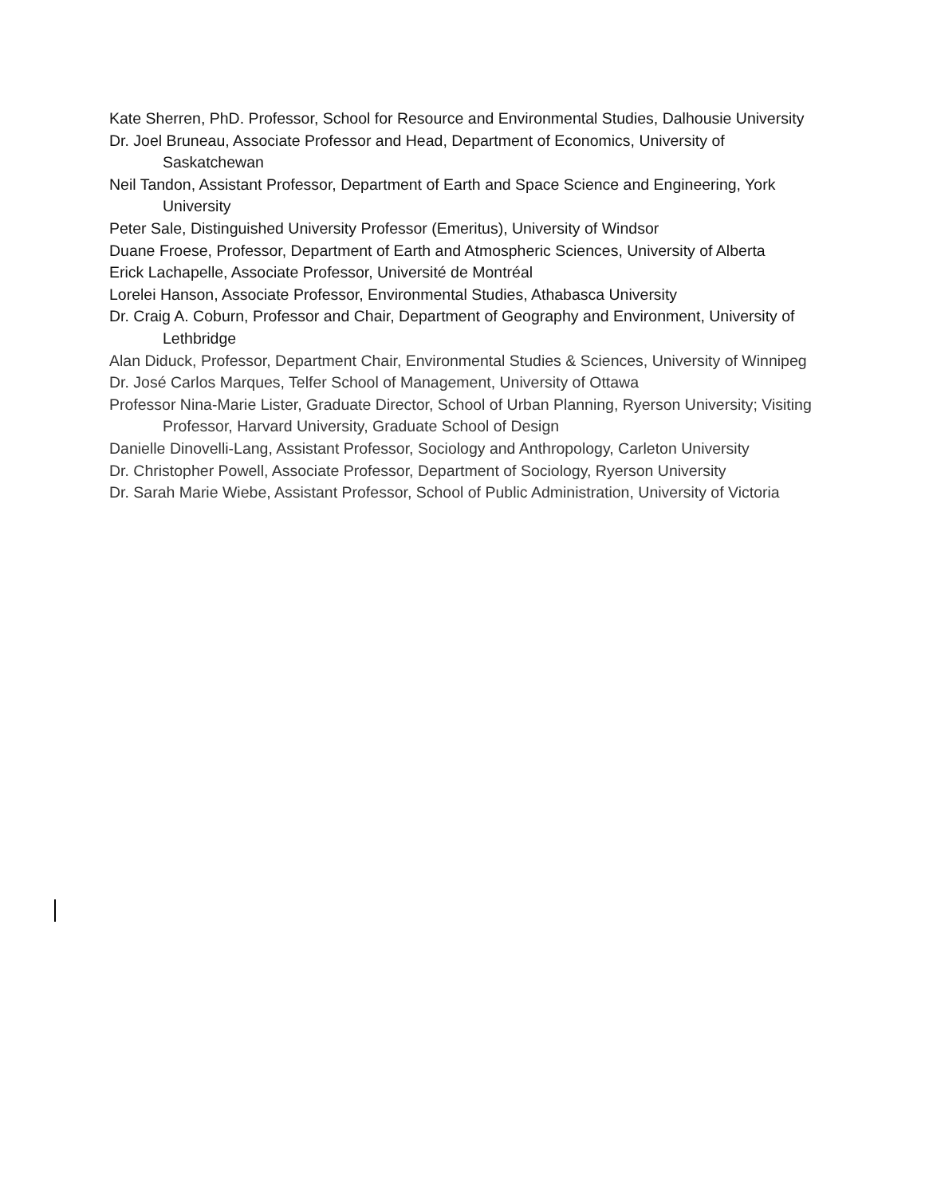Kate Sherren, PhD. Professor, School for Resource and Environmental Studies, Dalhousie University
Dr. Joel Bruneau, Associate Professor and Head, Department of Economics, University of Saskatchewan
Neil Tandon, Assistant Professor, Department of Earth and Space Science and Engineering, York University
Peter Sale, Distinguished University Professor (Emeritus), University of Windsor
Duane Froese, Professor, Department of Earth and Atmospheric Sciences, University of Alberta
Erick Lachapelle, Associate Professor, Université de Montréal
Lorelei Hanson, Associate Professor, Environmental Studies, Athabasca University
Dr. Craig A. Coburn, Professor and Chair, Department of Geography and Environment, University of Lethbridge
Alan Diduck, Professor, Department Chair, Environmental Studies & Sciences, University of Winnipeg
Dr. José Carlos Marques, Telfer School of Management, University of Ottawa
Professor Nina-Marie Lister, Graduate Director, School of Urban Planning, Ryerson University; Visiting Professor, Harvard University, Graduate School of Design
Danielle Dinovelli-Lang, Assistant Professor, Sociology and Anthropology, Carleton University
Dr. Christopher Powell, Associate Professor, Department of Sociology, Ryerson University
Dr. Sarah Marie Wiebe, Assistant Professor, School of Public Administration, University of Victoria